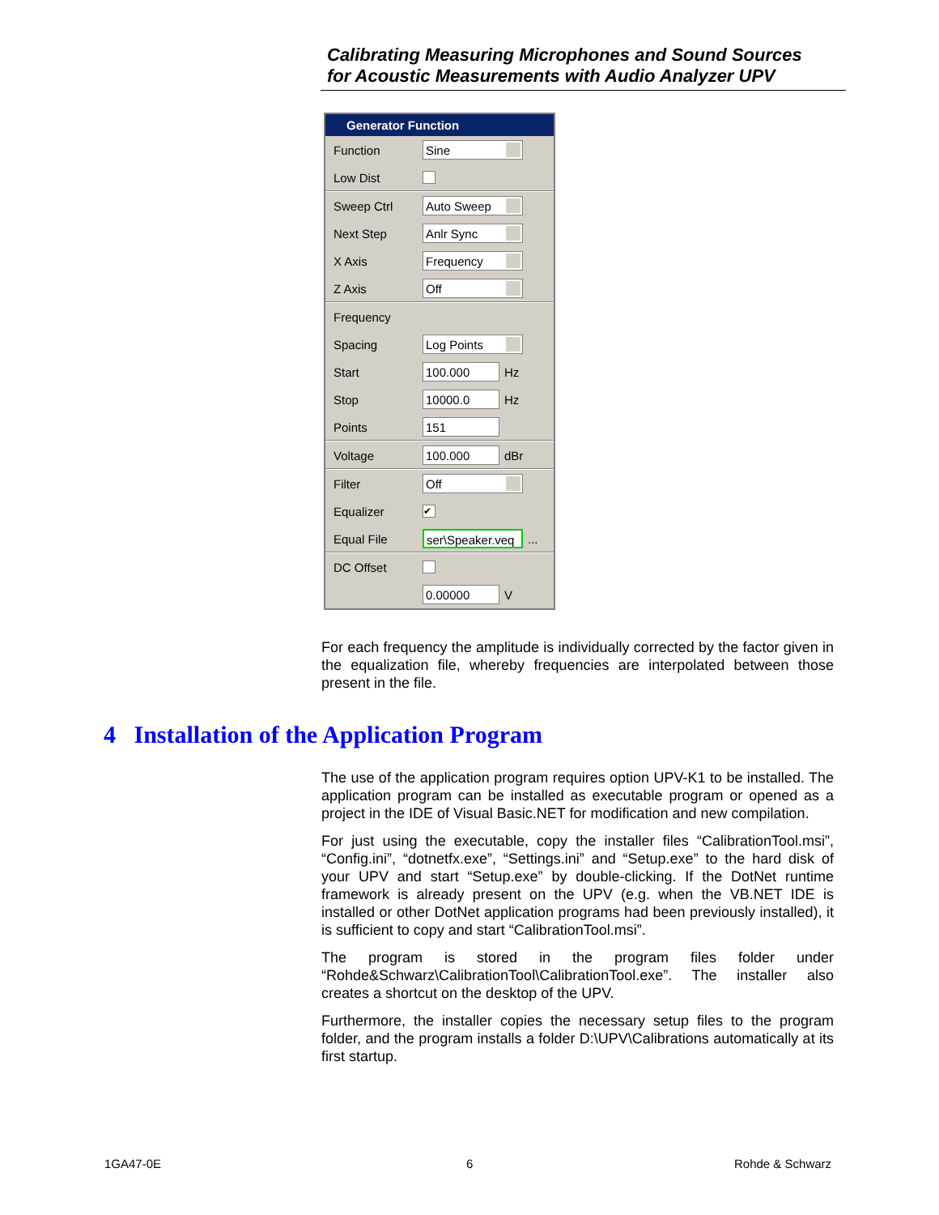Calibrating Measuring Microphones and Sound Sources
for Acoustic Measurements with Audio Analyzer UPV
Generator Function
Function Sine
Low Dist
Sweep Ctrl Auto Sweep
Next Step Anlr Sync
X Axis Frequency
Z Axis Off
Frequency
Spacing Log Points
Start 100.000 Hz
Stop 10000.0 Hz
Points 151
Voltage 100.000 dBr
Filter Off
Equalizer ✔
Equal File ser\Speaker.veq...
DC Offset
0.00000 V
For each frequency the amplitude is individually corrected by the factor given in the equalization file, whereby frequencies are interpolated between those present in the file.
4 Installation of the Application Program
The use of the application program requires option UPV-K1 to be installed. The application program can be installed as executable program or opened as a project in the IDE of Visual Basic.NET for modification and new compilation.
For just using the executable, copy the installer files “CalibrationTool.msi”, “Config.ini”, “dotnetfx.exe”, “Settings.ini” and “Setup.exe” to the hard disk of your UPV and start “Setup.exe” by double-clicking. If the DotNet runtime framework is already present on the UPV (e.g. when the VB.NET IDE is installed or other DotNet application programs had been previously installed), it is sufficient to copy and start “CalibrationTool.msi”.
The program is stored in the program files folder under “Rohde&Schwarz\CalibrationTool\CalibrationTool.exe”. The installer also creates a shortcut on the desktop of the UPV.
Furthermore, the installer copies the necessary setup files to the program folder, and the program installs a folder D:\UPV\Calibrations automatically at its first startup.
1GA47-0E 6 Rohde & Schwarz